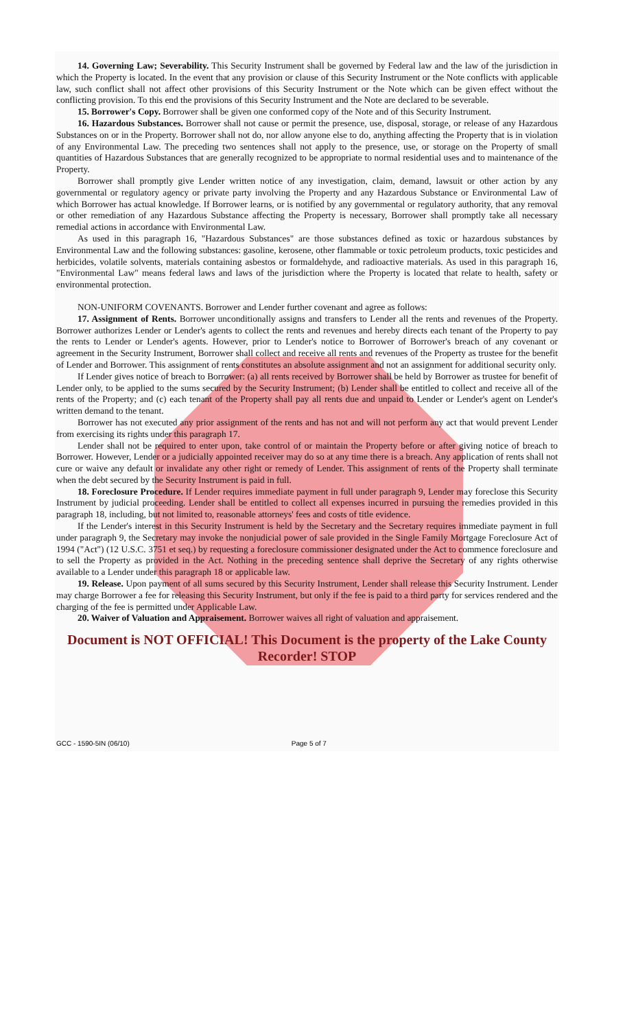14. Governing Law; Severability. This Security Instrument shall be governed by Federal law and the law of the jurisdiction in which the Property is located. In the event that any provision or clause of this Security Instrument or the Note conflicts with applicable law, such conflict shall not affect other provisions of this Security Instrument or the Note which can be given effect without the conflicting provision. To this end the provisions of this Security Instrument and the Note are declared to be severable.
15. Borrower's Copy. Borrower shall be given one conformed copy of the Note and of this Security Instrument.
16. Hazardous Substances. Borrower shall not cause or permit the presence, use, disposal, storage, or release of any Hazardous Substances on or in the Property. Borrower shall not do, nor allow anyone else to do, anything affecting the Property that is in violation of any Environmental Law. The preceding two sentences shall not apply to the presence, use, or storage on the Property of small quantities of Hazardous Substances that are generally recognized to be appropriate to normal residential uses and to maintenance of the Property.
Borrower shall promptly give Lender written notice of any investigation, claim, demand, lawsuit or other action by any governmental or regulatory agency or private party involving the Property and any Hazardous Substance or Environmental Law of which Borrower has actual knowledge. If Borrower learns, or is notified by any governmental or regulatory authority, that any removal or other remediation of any Hazardous Substance affecting the Property is necessary, Borrower shall promptly take all necessary remedial actions in accordance with Environmental Law.
As used in this paragraph 16, "Hazardous Substances" are those substances defined as toxic or hazardous substances by Environmental Law and the following substances: gasoline, kerosene, other flammable or toxic petroleum products, toxic pesticides and herbicides, volatile solvents, materials containing asbestos or formaldehyde, and radioactive materials. As used in this paragraph 16, "Environmental Law" means federal laws and laws of the jurisdiction where the Property is located that relate to health, safety or environmental protection.
NON-UNIFORM COVENANTS. Borrower and Lender further covenant and agree as follows:
17. Assignment of Rents. Borrower unconditionally assigns and transfers to Lender all the rents and revenues of the Property. Borrower authorizes Lender or Lender's agents to collect the rents and revenues and hereby directs each tenant of the Property to pay the rents to Lender or Lender's agents. However, prior to Lender's notice to Borrower of Borrower's breach of any covenant or agreement in the Security Instrument, Borrower shall collect and receive all rents and revenues of the Property as trustee for the benefit of Lender and Borrower. This assignment of rents constitutes an absolute assignment and not an assignment for additional security only.
If Lender gives notice of breach to Borrower: (a) all rents received by Borrower shall be held by Borrower as trustee for benefit of Lender only, to be applied to the sums secured by the Security Instrument; (b) Lender shall be entitled to collect and receive all of the rents of the Property; and (c) each tenant of the Property shall pay all rents due and unpaid to Lender or Lender's agent on Lender's written demand to the tenant.
Borrower has not executed any prior assignment of the rents and has not and will not perform any act that would prevent Lender from exercising its rights under this paragraph 17.
Lender shall not be required to enter upon, take control of or maintain the Property before or after giving notice of breach to Borrower. However, Lender or a judicially appointed receiver may do so at any time there is a breach. Any application of rents shall not cure or waive any default or invalidate any other right or remedy of Lender. This assignment of rents of the Property shall terminate when the debt secured by the Security Instrument is paid in full.
18. Foreclosure Procedure. If Lender requires immediate payment in full under paragraph 9, Lender may foreclose this Security Instrument by judicial proceeding. Lender shall be entitled to collect all expenses incurred in pursuing the remedies provided in this paragraph 18, including, but not limited to, reasonable attorneys' fees and costs of title evidence.
If the Lender's interest in this Security Instrument is held by the Secretary and the Secretary requires immediate payment in full under paragraph 9, the Secretary may invoke the nonjudicial power of sale provided in the Single Family Mortgage Foreclosure Act of 1994 ("Act") (12 U.S.C. 3751 et seq.) by requesting a foreclosure commissioner designated under the Act to commence foreclosure and to sell the Property as provided in the Act. Nothing in the preceding sentence shall deprive the Secretary of any rights otherwise available to a Lender under this paragraph 18 or applicable law.
19. Release. Upon payment of all sums secured by this Security Instrument, Lender shall release this Security Instrument. Lender may charge Borrower a fee for releasing this Security Instrument, but only if the fee is paid to a third party for services rendered and the charging of the fee is permitted under Applicable Law.
20. Waiver of Valuation and Appraisement. Borrower waives all right of valuation and appraisement.
Document is NOT OFFICIAL! This Document is the property of the Lake County Recorder! STOP
GCC - 1590-5IN (06/10) Page 5 of 7